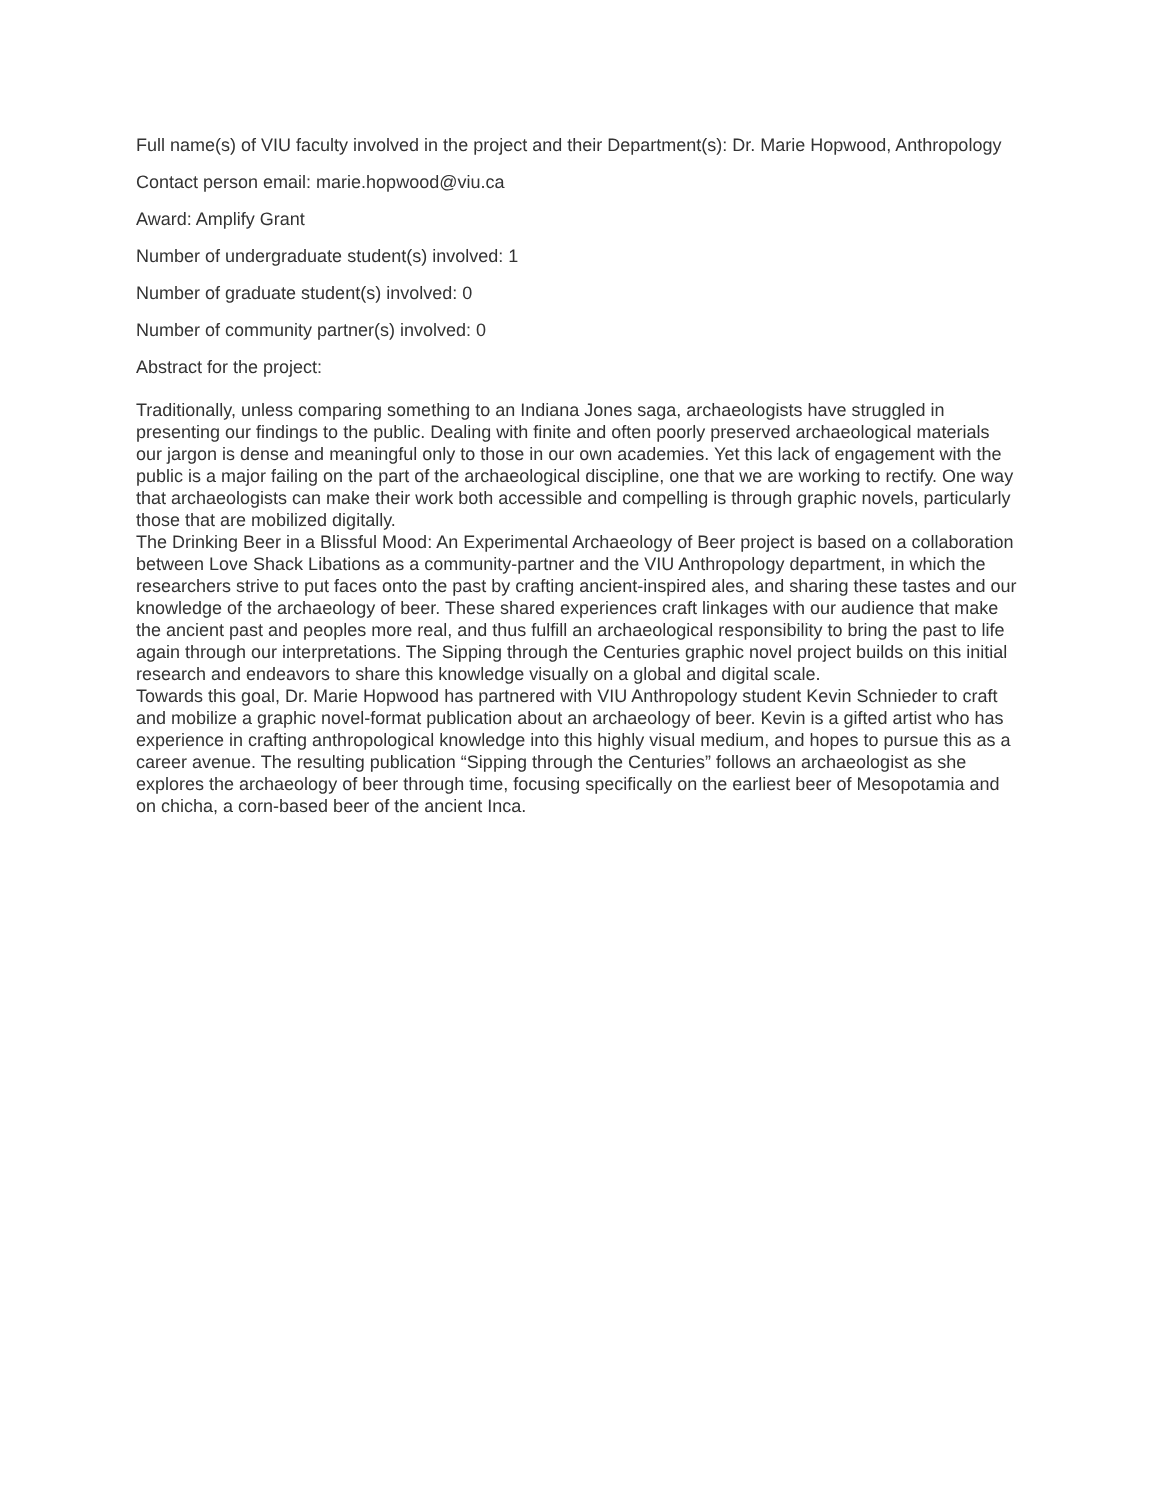Full name(s) of VIU faculty involved in the project and their Department(s): Dr. Marie Hopwood, Anthropology
Contact person email: marie.hopwood@viu.ca
Award: Amplify Grant
Number of undergraduate student(s) involved: 1
Number of graduate student(s) involved: 0
Number of community partner(s) involved: 0
Abstract for the project:
Traditionally, unless comparing something to an Indiana Jones saga, archaeologists have struggled in presenting our findings to the public. Dealing with finite and often poorly preserved archaeological materials our jargon is dense and meaningful only to those in our own academies. Yet this lack of engagement with the public is a major failing on the part of the archaeological discipline, one that we are working to rectify. One way that archaeologists can make their work both accessible and compelling is through graphic novels, particularly those that are mobilized digitally.
The Drinking Beer in a Blissful Mood: An Experimental Archaeology of Beer project is based on a collaboration between Love Shack Libations as a community-partner and the VIU Anthropology department, in which the researchers strive to put faces onto the past by crafting ancient-inspired ales, and sharing these tastes and our knowledge of the archaeology of beer. These shared experiences craft linkages with our audience that make the ancient past and peoples more real, and thus fulfill an archaeological responsibility to bring the past to life again through our interpretations. The Sipping through the Centuries graphic novel project builds on this initial research and endeavors to share this knowledge visually on a global and digital scale.
Towards this goal, Dr. Marie Hopwood has partnered with VIU Anthropology student Kevin Schnieder to craft and mobilize a graphic novel-format publication about an archaeology of beer. Kevin is a gifted artist who has experience in crafting anthropological knowledge into this highly visual medium, and hopes to pursue this as a career avenue. The resulting publication “Sipping through the Centuries” follows an archaeologist as she explores the archaeology of beer through time, focusing specifically on the earliest beer of Mesopotamia and on chicha, a corn-based beer of the ancient Inca.